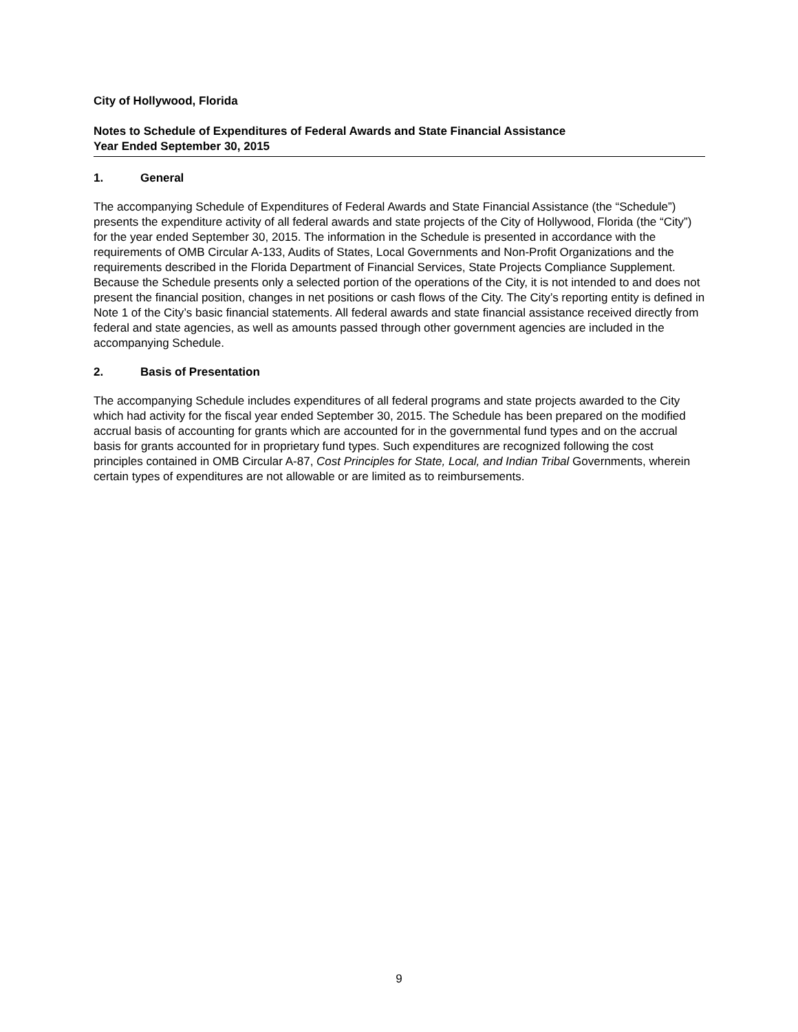City of Hollywood, Florida
Notes to Schedule of Expenditures of Federal Awards and State Financial Assistance
Year Ended September 30, 2015
1. General
The accompanying Schedule of Expenditures of Federal Awards and State Financial Assistance (the “Schedule”) presents the expenditure activity of all federal awards and state projects of the City of Hollywood, Florida (the “City”) for the year ended September 30, 2015. The information in the Schedule is presented in accordance with the requirements of OMB Circular A-133, Audits of States, Local Governments and Non-Profit Organizations and the requirements described in the Florida Department of Financial Services, State Projects Compliance Supplement. Because the Schedule presents only a selected portion of the operations of the City, it is not intended to and does not present the financial position, changes in net positions or cash flows of the City. The City’s reporting entity is defined in Note 1 of the City’s basic financial statements. All federal awards and state financial assistance received directly from federal and state agencies, as well as amounts passed through other government agencies are included in the accompanying Schedule.
2. Basis of Presentation
The accompanying Schedule includes expenditures of all federal programs and state projects awarded to the City which had activity for the fiscal year ended September 30, 2015. The Schedule has been prepared on the modified accrual basis of accounting for grants which are accounted for in the governmental fund types and on the accrual basis for grants accounted for in proprietary fund types. Such expenditures are recognized following the cost principles contained in OMB Circular A-87, Cost Principles for State, Local, and Indian Tribal Governments, wherein certain types of expenditures are not allowable or are limited as to reimbursements.
9